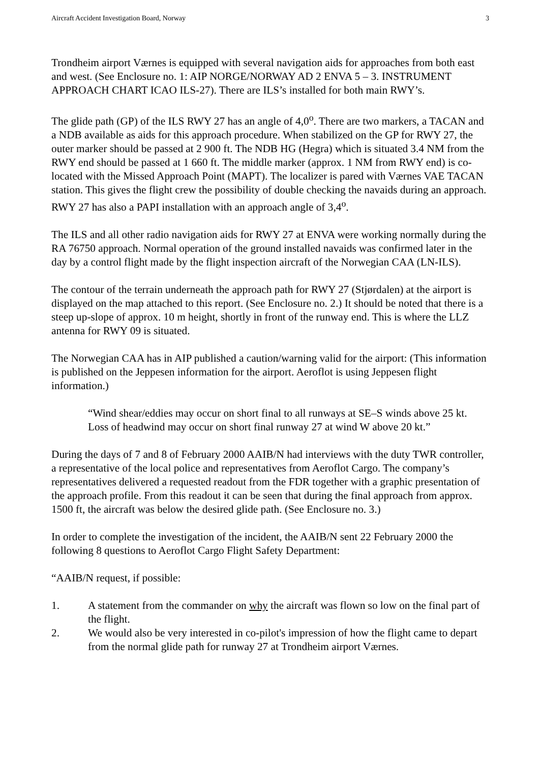Aircraft Accident Investigation Board, Norway 3
Trondheim airport Værnes is equipped with several navigation aids for approaches from both east and west. (See Enclosure no. 1: AIP NORGE/NORWAY AD 2 ENVA 5 – 3. INSTRUMENT APPROACH CHART ICAO ILS-27). There are ILS’s installed for both main RWY’s.
The glide path (GP) of the ILS RWY 27 has an angle of 4,0<sup>o</sup>. There are two markers, a TACAN and a NDB available as aids for this approach procedure. When stabilized on the GP for RWY 27, the outer marker should be passed at 2 900 ft. The NDB HG (Hegra) which is situated 3.4 NM from the RWY end should be passed at 1 660 ft. The middle marker (approx. 1 NM from RWY end) is co-located with the Missed Approach Point (MAPT). The localizer is pared with Værnes VAE TACAN station. This gives the flight crew the possibility of double checking the navaids during an approach. RWY 27 has also a PAPI installation with an approach angle of 3,4<sup>o</sup>.
The ILS and all other radio navigation aids for RWY 27 at ENVA were working normally during the RA 76750 approach. Normal operation of the ground installed navaids was confirmed later in the day by a control flight made by the flight inspection aircraft of the Norwegian CAA (LN-ILS).
The contour of the terrain underneath the approach path for RWY 27 (Stjørdalen) at the airport is displayed on the map attached to this report. (See Enclosure no. 2.) It should be noted that there is a steep up-slope of approx. 10 m height, shortly in front of the runway end. This is where the LLZ antenna for RWY 09 is situated.
The Norwegian CAA has in AIP published a caution/warning valid for the airport: (This information is published on the Jeppesen information for the airport. Aeroflot is using Jeppesen flight information.)
“Wind shear/eddies may occur on short final to all runways at SE–S winds above 25 kt. Loss of headwind may occur on short final runway 27 at wind W above 20 kt.”
During the days of 7 and 8 of February 2000 AAIB/N had interviews with the duty TWR controller, a representative of the local police and representatives from Aeroflot Cargo. The company’s representatives delivered a requested readout from the FDR together with a graphic presentation of the approach profile. From this readout it can be seen that during the final approach from approx. 1500 ft, the aircraft was below the desired glide path. (See Enclosure no. 3.)
In order to complete the investigation of the incident, the AAIB/N sent 22 February 2000 the following 8 questions to Aeroflot Cargo Flight Safety Department:
“AAIB/N request, if possible:
1. A statement from the commander on why the aircraft was flown so low on the final part of the flight.
2. We would also be very interested in co-pilot's impression of how the flight came to depart from the normal glide path for runway 27 at Trondheim airport Værnes.